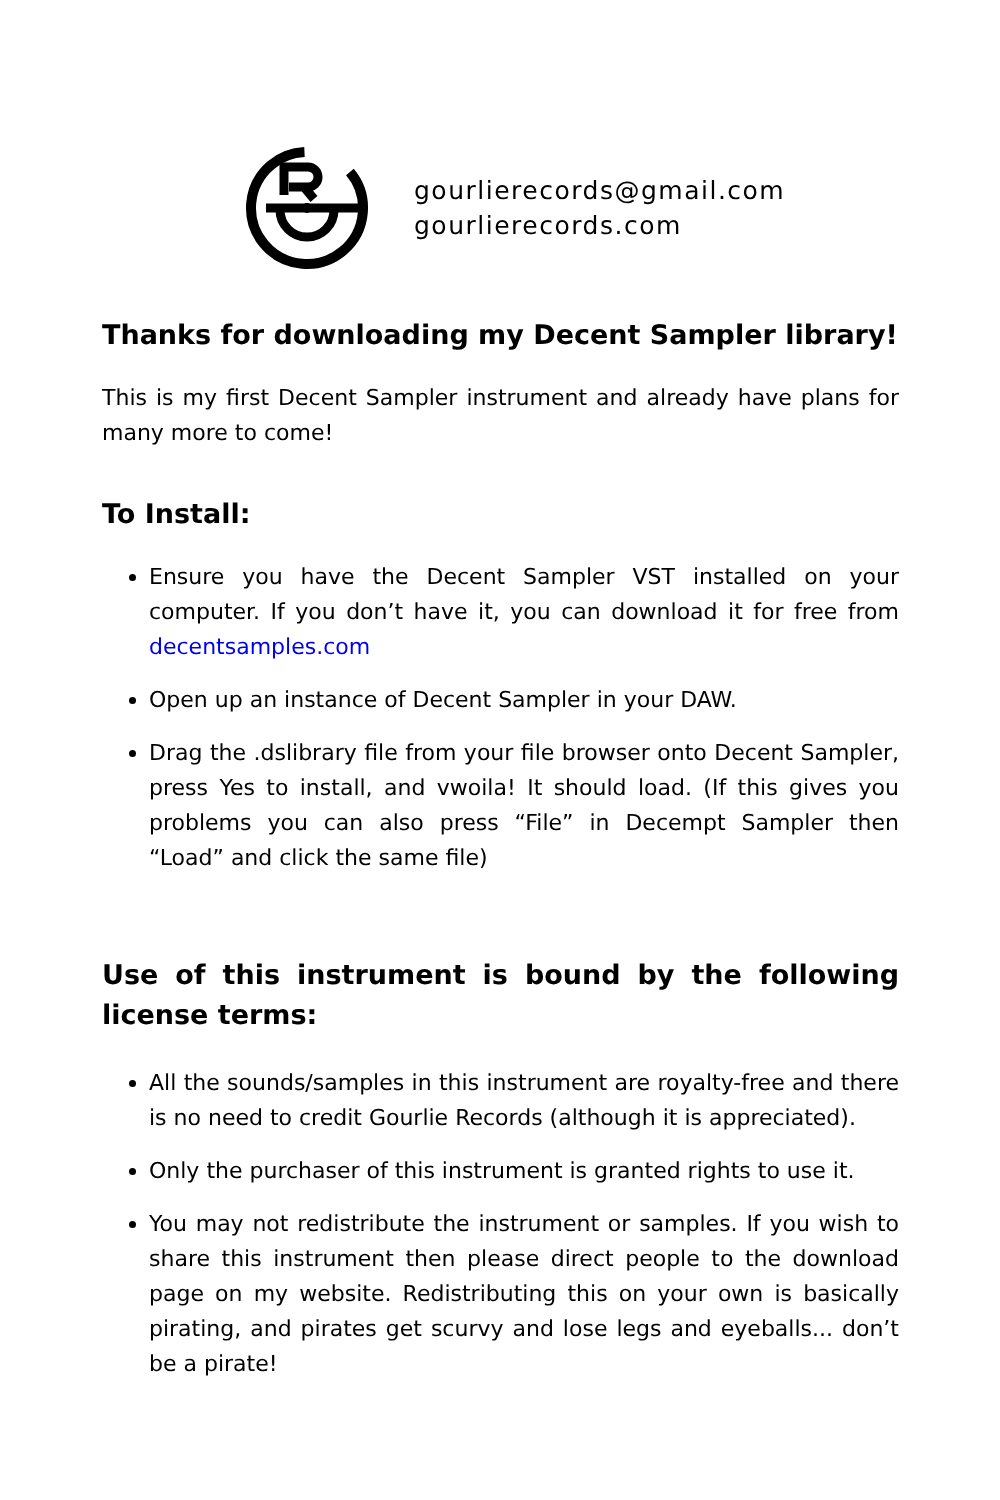gourlierecords@gmail.com
gourlierecords.com
Thanks for downloading my Decent Sampler library!
This is my first Decent Sampler instrument and already have plans for many more to come!
To Install:
Ensure you have the Decent Sampler VST installed on your computer. If you don’t have it, you can download it for free from decentsamples.com
Open up an instance of Decent Sampler in your DAW.
Drag the .dslibrary file from your file browser onto Decent Sampler, press Yes to install, and vwoila! It should load. (If this gives you problems you can also press “File” in Decempt Sampler then “Load” and click the same file)
Use of this instrument is bound by the following license terms:
All the sounds/samples in this instrument are royalty-free and there is no need to credit Gourlie Records (although it is appreciated).
Only the purchaser of this instrument is granted rights to use it.
You may not redistribute the instrument or samples. If you wish to share this instrument then please direct people to the download page on my website. Redistributing this on your own is basically pirating, and pirates get scurvy and lose legs and eyeballs... don’t be a pirate!